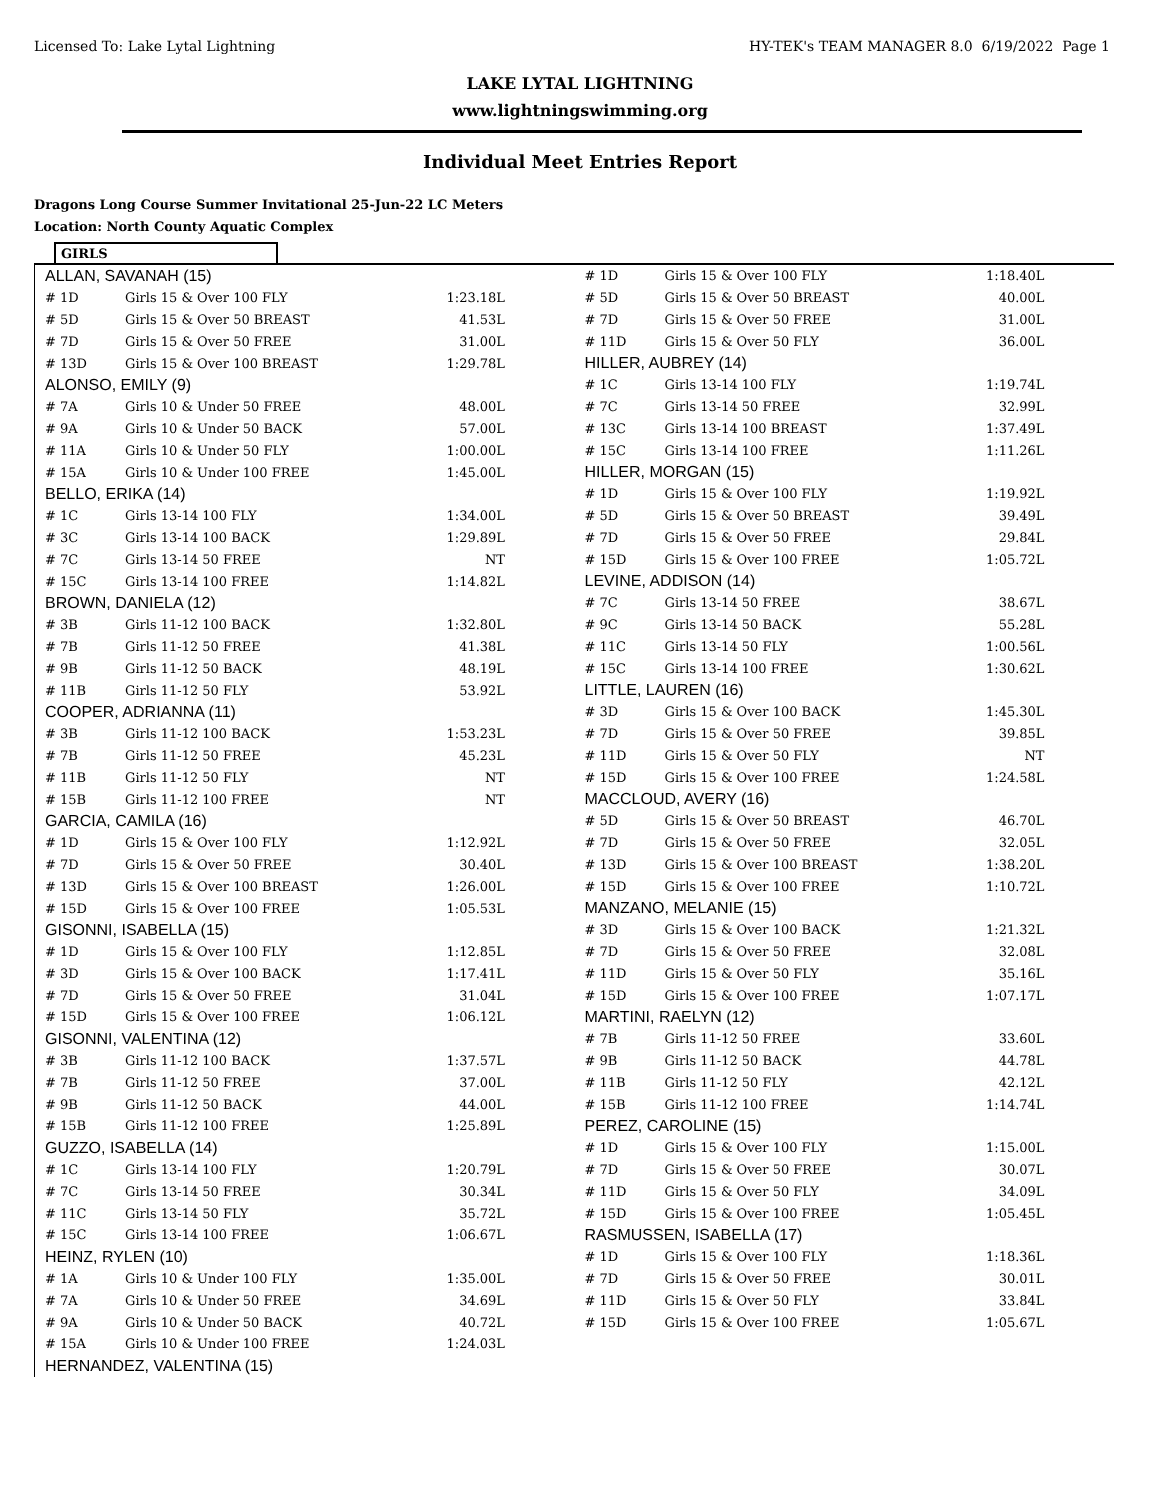Licensed To: Lake Lytal Lightning HY-TEK's TEAM MANAGER 8.0 6/19/2022 Page 1
LAKE LYTAL LIGHTNING
www.lightningswimming.org
Individual Meet Entries Report
Dragons Long Course Summer Invitational 25-Jun-22 LC Meters
Location: North County Aquatic Complex
GIRLS
| ALLAN, SAVANAH (15) | | |
| # 1D | Girls 15 & Over 100 FLY | 1:23.18L |
| # 5D | Girls 15 & Over 50 BREAST | 41.53L |
| # 7D | Girls 15 & Over 50 FREE | 31.00L |
| # 13D | Girls 15 & Over 100 BREAST | 1:29.78L |
| ALONSO, EMILY (9) | | |
| # 7A | Girls 10 & Under 50 FREE | 48.00L |
| # 9A | Girls 10 & Under 50 BACK | 57.00L |
| # 11A | Girls 10 & Under 50 FLY | 1:00.00L |
| # 15A | Girls 10 & Under 100 FREE | 1:45.00L |
| BELLO, ERIKA (14) | | |
| # 1C | Girls 13-14 100 FLY | 1:34.00L |
| # 3C | Girls 13-14 100 BACK | 1:29.89L |
| # 7C | Girls 13-14 50 FREE | NT |
| # 15C | Girls 13-14 100 FREE | 1:14.82L |
| BROWN, DANIELA (12) | | |
| # 3B | Girls 11-12 100 BACK | 1:32.80L |
| # 7B | Girls 11-12 50 FREE | 41.38L |
| # 9B | Girls 11-12 50 BACK | 48.19L |
| # 11B | Girls 11-12 50 FLY | 53.92L |
| COOPER, ADRIANNA (11) | | |
| # 3B | Girls 11-12 100 BACK | 1:53.23L |
| # 7B | Girls 11-12 50 FREE | 45.23L |
| # 11B | Girls 11-12 50 FLY | NT |
| # 15B | Girls 11-12 100 FREE | NT |
| GARCIA, CAMILA (16) | | |
| # 1D | Girls 15 & Over 100 FLY | 1:12.92L |
| # 7D | Girls 15 & Over 50 FREE | 30.40L |
| # 13D | Girls 15 & Over 100 BREAST | 1:26.00L |
| # 15D | Girls 15 & Over 100 FREE | 1:05.53L |
| GISONNI, ISABELLA (15) | | |
| # 1D | Girls 15 & Over 100 FLY | 1:12.85L |
| # 3D | Girls 15 & Over 100 BACK | 1:17.41L |
| # 7D | Girls 15 & Over 50 FREE | 31.04L |
| # 15D | Girls 15 & Over 100 FREE | 1:06.12L |
| GISONNI, VALENTINA (12) | | |
| # 3B | Girls 11-12 100 BACK | 1:37.57L |
| # 7B | Girls 11-12 50 FREE | 37.00L |
| # 9B | Girls 11-12 50 BACK | 44.00L |
| # 15B | Girls 11-12 100 FREE | 1:25.89L |
| GUZZO, ISABELLA (14) | | |
| # 1C | Girls 13-14 100 FLY | 1:20.79L |
| # 7C | Girls 13-14 50 FREE | 30.34L |
| # 11C | Girls 13-14 50 FLY | 35.72L |
| # 15C | Girls 13-14 100 FREE | 1:06.67L |
| HEINZ, RYLEN (10) | | |
| # 1A | Girls 10 & Under 100 FLY | 1:35.00L |
| # 7A | Girls 10 & Under 50 FREE | 34.69L |
| # 9A | Girls 10 & Under 50 BACK | 40.72L |
| # 15A | Girls 10 & Under 100 FREE | 1:24.03L |
| HERNANDEZ, VALENTINA (15) | | |
| # 1D | Girls 15 & Over 100 FLY | 1:18.40L |
| # 5D | Girls 15 & Over 50 BREAST | 40.00L |
| # 7D | Girls 15 & Over 50 FREE | 31.00L |
| # 11D | Girls 15 & Over 50 FLY | 36.00L |
| HILLER, AUBREY (14) | | |
| # 1C | Girls 13-14 100 FLY | 1:19.74L |
| # 7C | Girls 13-14 50 FREE | 32.99L |
| # 13C | Girls 13-14 100 BREAST | 1:37.49L |
| # 15C | Girls 13-14 100 FREE | 1:11.26L |
| HILLER, MORGAN (15) | | |
| # 1D | Girls 15 & Over 100 FLY | 1:19.92L |
| # 5D | Girls 15 & Over 50 BREAST | 39.49L |
| # 7D | Girls 15 & Over 50 FREE | 29.84L |
| # 15D | Girls 15 & Over 100 FREE | 1:05.72L |
| LEVINE, ADDISON (14) | | |
| # 7C | Girls 13-14 50 FREE | 38.67L |
| # 9C | Girls 13-14 50 BACK | 55.28L |
| # 11C | Girls 13-14 50 FLY | 1:00.56L |
| # 15C | Girls 13-14 100 FREE | 1:30.62L |
| LITTLE, LAUREN (16) | | |
| # 3D | Girls 15 & Over 100 BACK | 1:45.30L |
| # 7D | Girls 15 & Over 50 FREE | 39.85L |
| # 11D | Girls 15 & Over 50 FLY | NT |
| # 15D | Girls 15 & Over 100 FREE | 1:24.58L |
| MACCLOUD, AVERY (16) | | |
| # 5D | Girls 15 & Over 50 BREAST | 46.70L |
| # 7D | Girls 15 & Over 50 FREE | 32.05L |
| # 13D | Girls 15 & Over 100 BREAST | 1:38.20L |
| # 15D | Girls 15 & Over 100 FREE | 1:10.72L |
| MANZANO, MELANIE (15) | | |
| # 3D | Girls 15 & Over 100 BACK | 1:21.32L |
| # 7D | Girls 15 & Over 50 FREE | 32.08L |
| # 11D | Girls 15 & Over 50 FLY | 35.16L |
| # 15D | Girls 15 & Over 100 FREE | 1:07.17L |
| MARTINI, RAELYN (12) | | |
| # 7B | Girls 11-12 50 FREE | 33.60L |
| # 9B | Girls 11-12 50 BACK | 44.78L |
| # 11B | Girls 11-12 50 FLY | 42.12L |
| # 15B | Girls 11-12 100 FREE | 1:14.74L |
| PEREZ, CAROLINE (15) | | |
| # 1D | Girls 15 & Over 100 FLY | 1:15.00L |
| # 7D | Girls 15 & Over 50 FREE | 30.07L |
| # 11D | Girls 15 & Over 50 FLY | 34.09L |
| # 15D | Girls 15 & Over 100 FREE | 1:05.45L |
| RASMUSSEN, ISABELLA (17) | | |
| # 1D | Girls 15 & Over 100 FLY | 1:18.36L |
| # 7D | Girls 15 & Over 50 FREE | 30.01L |
| # 11D | Girls 15 & Over 50 FLY | 33.84L |
| # 15D | Girls 15 & Over 100 FREE | 1:05.67L |